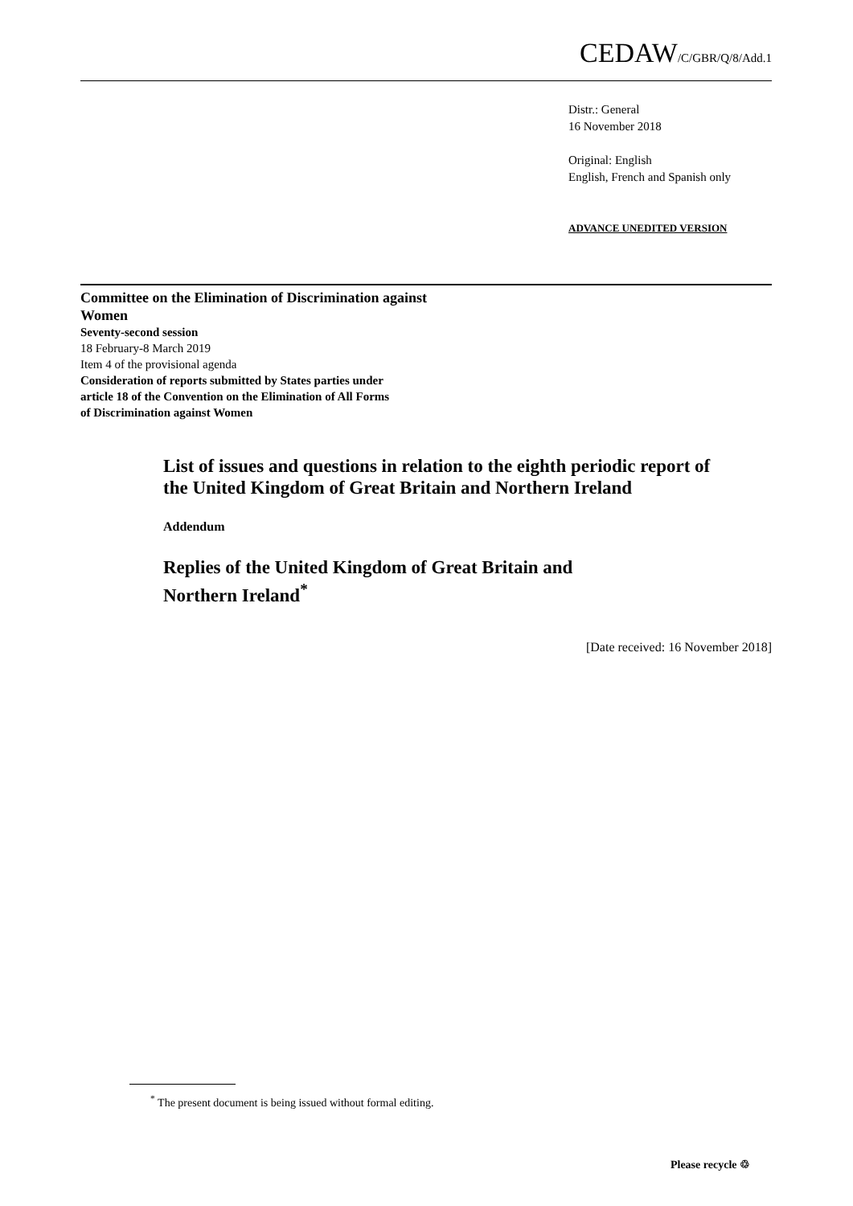CEDAW/C/GBR/Q/8/Add.1
Distr.: General
16 November 2018
Original: English
English, French and Spanish only
ADVANCE UNEDITED VERSION
Committee on the Elimination of Discrimination against Women
Seventy-second session
18 February-8 March 2019
Item 4 of the provisional agenda
Consideration of reports submitted by States parties under
article 18 of the Convention on the Elimination of All Forms
of Discrimination against Women
List of issues and questions in relation to the eighth periodic report of the United Kingdom of Great Britain and Northern Ireland
Addendum
Replies of the United Kingdom of Great Britain and
Northern Ireland<sup>*</sup>
[Date received: 16 November 2018]
<sup>*</sup> The present document is being issued without formal editing.
Please recycle ♲